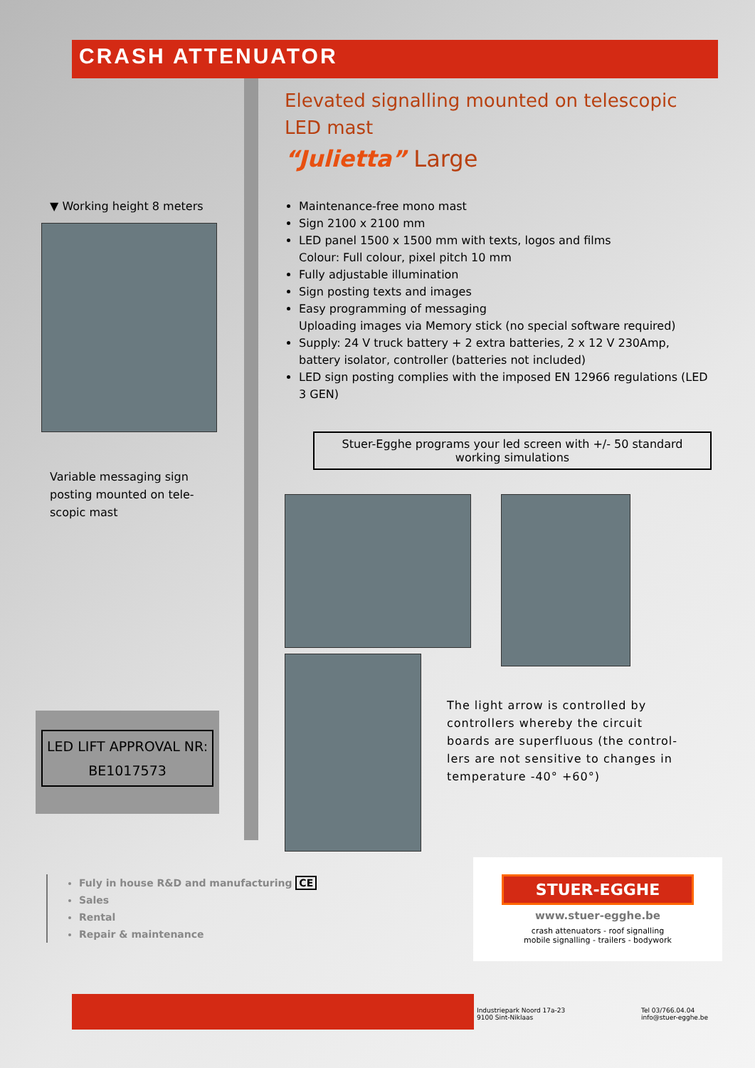CRASH ATTENUATOR
▼ Working height 8 meters
Variable messaging sign posting mounted on tele-scopic mast
Elevated signalling mounted on telescopic LED mast
“Julietta” Large
Maintenance-free mono mast
Sign 2100 x 2100 mm
LED panel 1500 x 1500 mm with texts, logos and films
Colour: Full colour, pixel pitch 10 mm
Fully adjustable illumination
Sign posting texts and images
Easy programming of messaging
Uploading images via Memory stick (no special software required)
Supply: 24 V truck battery + 2 extra batteries, 2 x 12 V 230Amp, battery isolator, controller (batteries not included)
LED sign posting complies with the imposed EN 12966 regulations (LED 3 GEN)
Stuer-Egghe programs your led screen with +/- 50 standard working simulations
The light arrow is controlled by controllers whereby the circuit boards are superfluous (the control-lers are not sensitive to changes in temperature -40° +60°)
LED LIFT APPROVAL NR:
BE1017573
Fuly in house R&D and manufacturing CE
Sales
Rental
Repair & maintenance
STUER-EGGHE
www.stuer-egghe.be
crash attenuators - roof signalling
mobile signalling - trailers - bodywork
Industriepark Noord 17a-23
9100 Sint-Niklaas
Tel 03/766.04.04
info@stuer-egghe.be